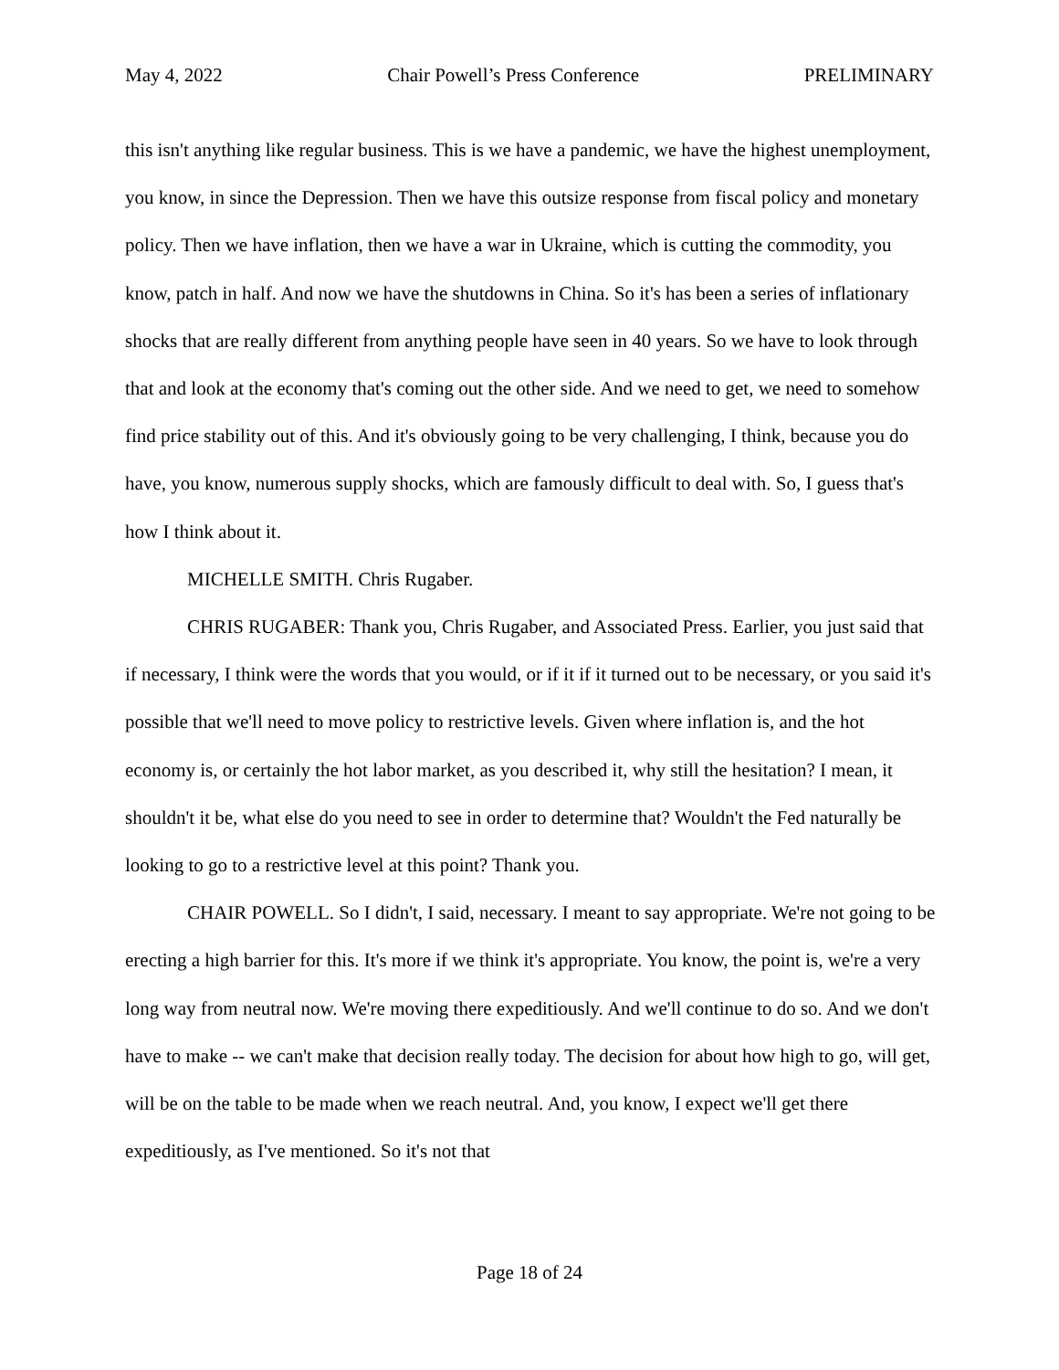May 4, 2022 Chair Powell’s Press Conference PRELIMINARY
this isn't anything like regular business. This is we have a pandemic, we have the highest unemployment, you know, in since the Depression. Then we have this outsize response from fiscal policy and monetary policy. Then we have inflation, then we have a war in Ukraine, which is cutting the commodity, you know, patch in half. And now we have the shutdowns in China. So it's has been a series of inflationary shocks that are really different from anything people have seen in 40 years. So we have to look through that and look at the economy that's coming out the other side. And we need to get, we need to somehow find price stability out of this. And it's obviously going to be very challenging, I think, because you do have, you know, numerous supply shocks, which are famously difficult to deal with. So, I guess that's how I think about it.
MICHELLE SMITH. Chris Rugaber.
CHRIS RUGABER: Thank you, Chris Rugaber, and Associated Press. Earlier, you just said that if necessary, I think were the words that you would, or if it if it turned out to be necessary, or you said it's possible that we'll need to move policy to restrictive levels. Given where inflation is, and the hot economy is, or certainly the hot labor market, as you described it, why still the hesitation? I mean, it shouldn't it be, what else do you need to see in order to determine that? Wouldn't the Fed naturally be looking to go to a restrictive level at this point? Thank you.
CHAIR POWELL. So I didn't, I said, necessary. I meant to say appropriate. We're not going to be erecting a high barrier for this. It's more if we think it's appropriate. You know, the point is, we're a very long way from neutral now. We're moving there expeditiously. And we'll continue to do so. And we don't have to make -- we can't make that decision really today. The decision for about how high to go, will get, will be on the table to be made when we reach neutral. And, you know, I expect we'll get there expeditiously, as I've mentioned. So it's not that
Page 18 of 24